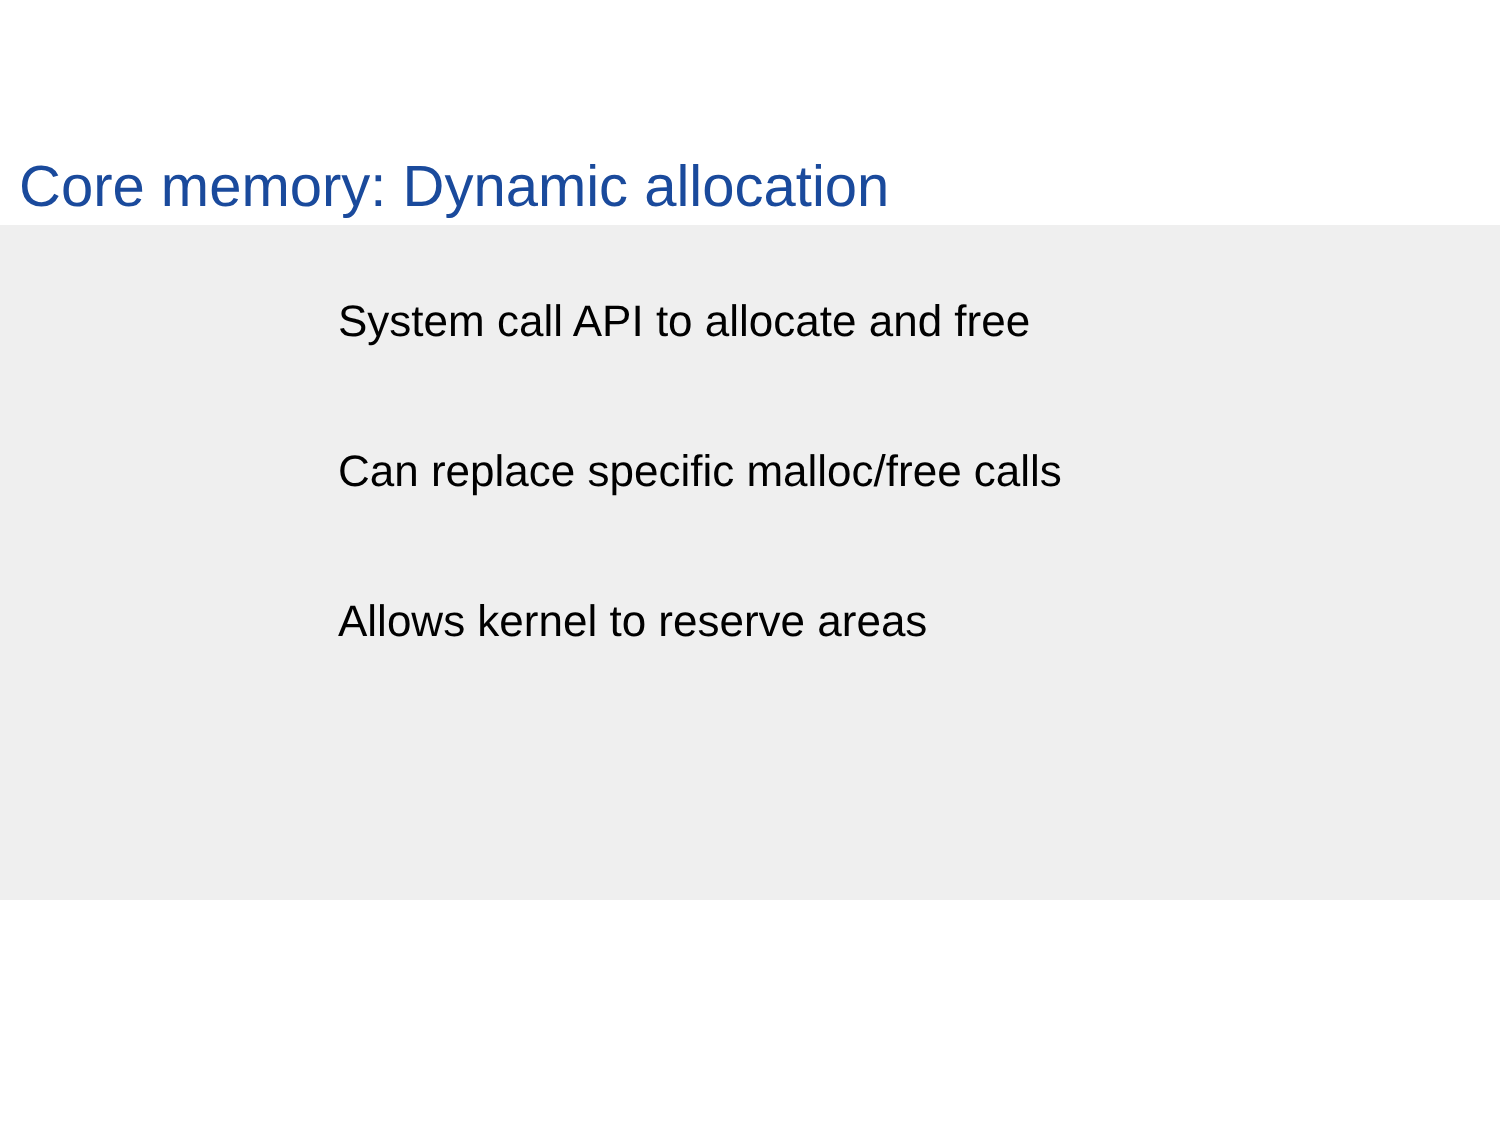Core memory: Dynamic allocation
System call API to allocate and free
Can replace specific malloc/free calls
Allows kernel to reserve areas